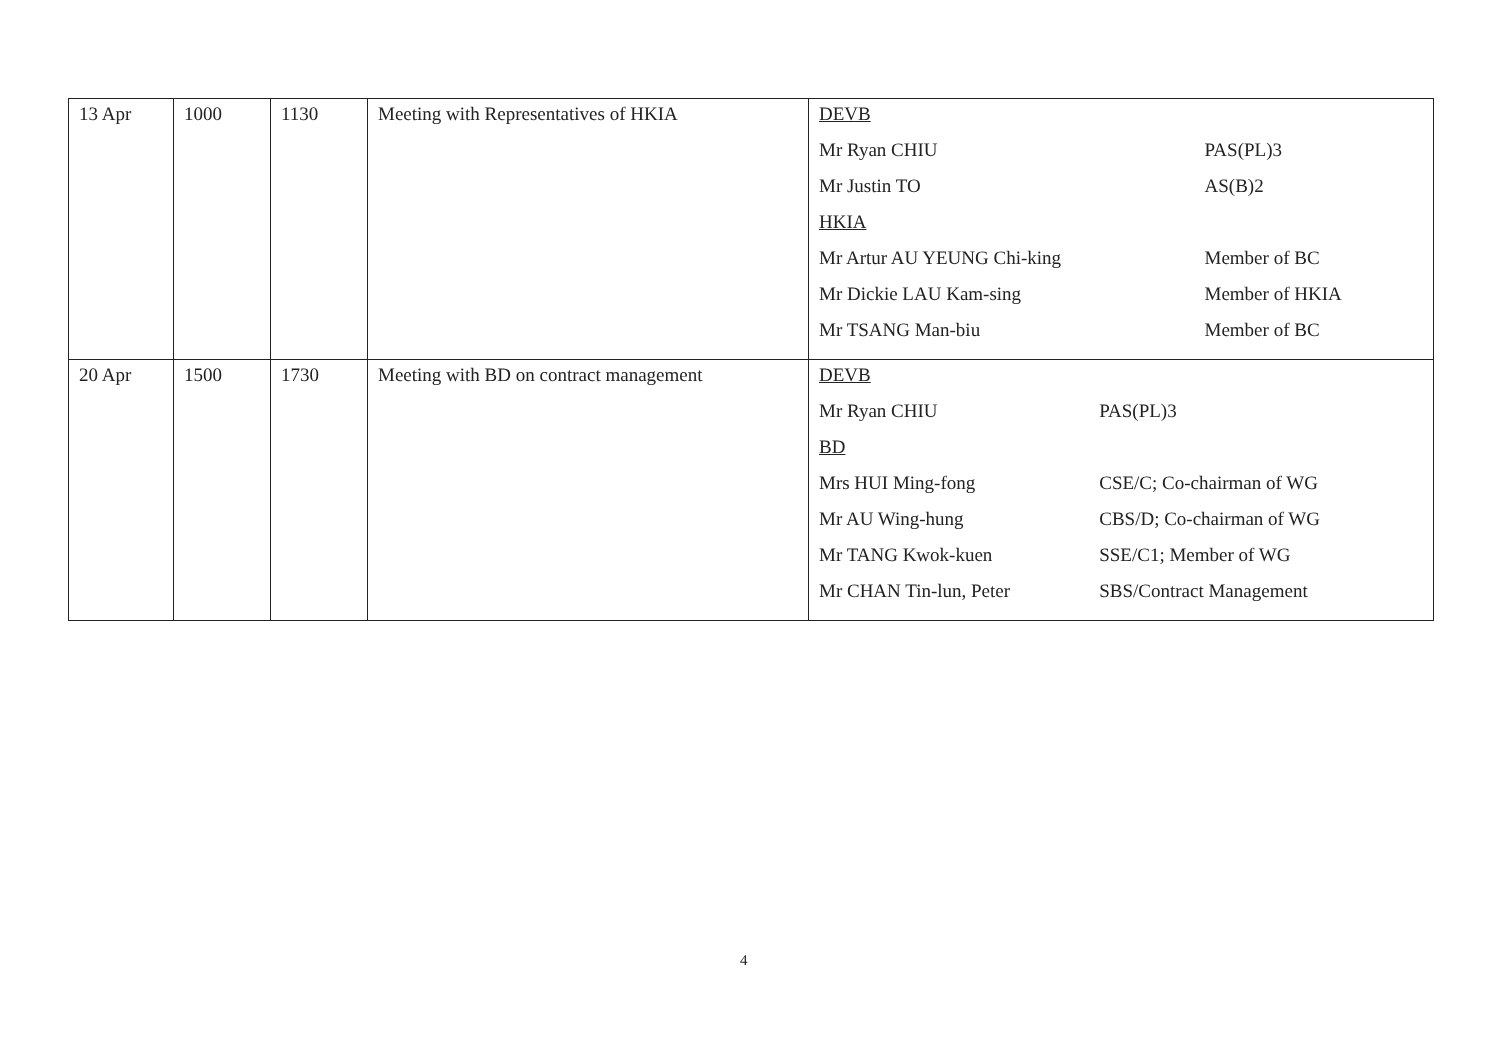| 13 Apr | 1000 | 1130 | Meeting with Representatives of HKIA | / DEVB / / / Mr Ryan CHIU / PAS(PL)3 / / Mr Justin TO / AS(B)2 / / HKIA / / / Mr Artur AU YEUNG Chi-king / Member of BC / / Mr Dickie LAU Kam-sing / Member of HKIA / / Mr TSANG Man-biu / Member of BC / |
| 20 Apr | 1500 | 1730 | Meeting with BD on contract management | / DEVB / / / Mr Ryan CHIU / PAS(PL)3 / / BD / / / Mrs HUI Ming-fong / CSE/C; Co-chairman of WG / / Mr AU Wing-hung / CBS/D; Co-chairman of WG / / Mr TANG Kwok-kuen / SSE/C1; Member of WG / / Mr CHAN Tin-lun, Peter / SBS/Contract Management / |
4